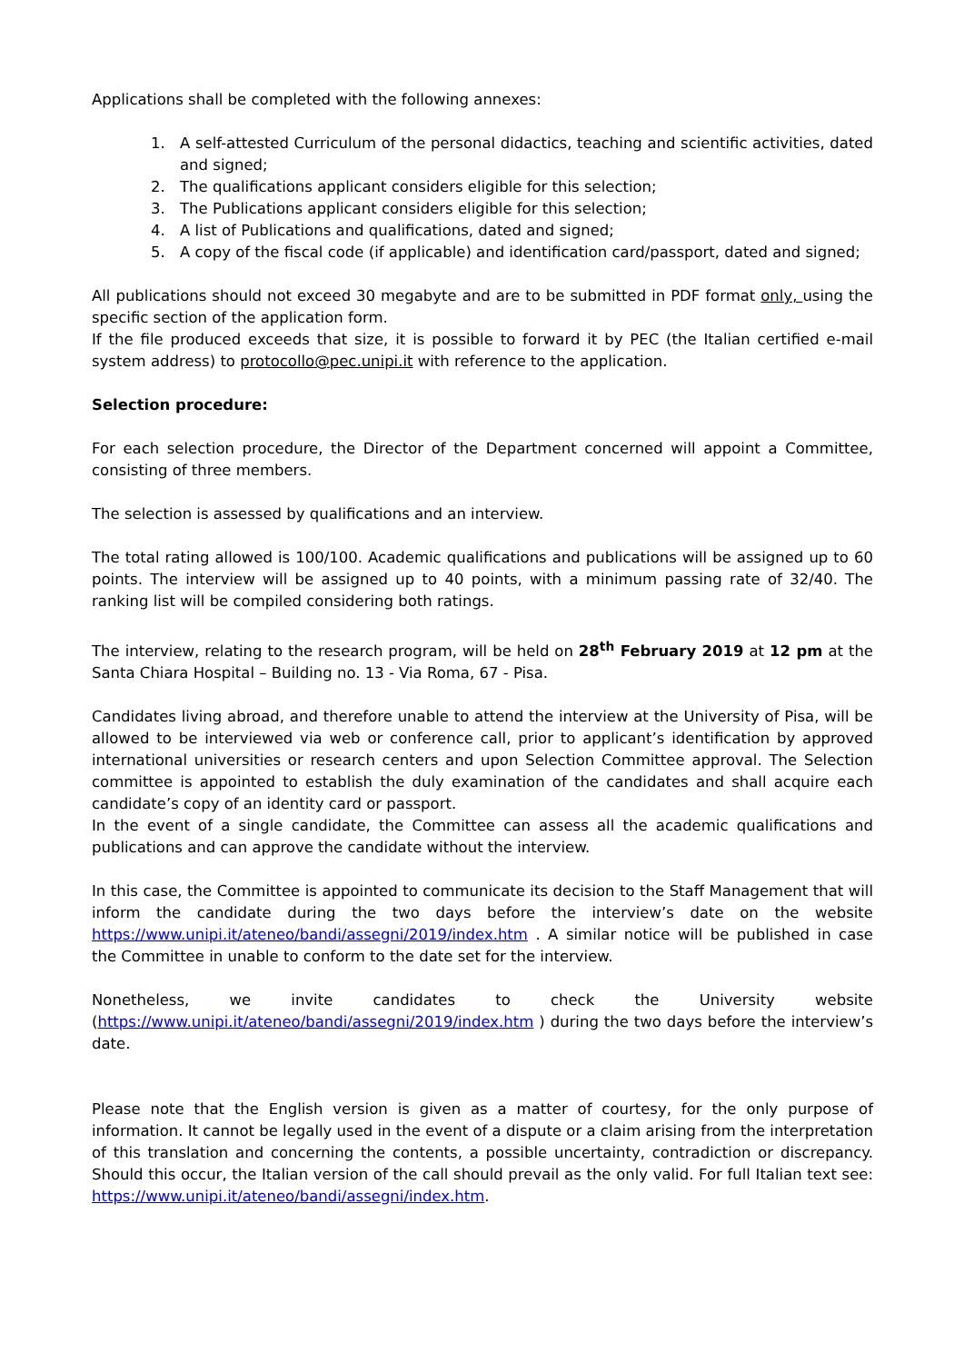Applications shall be completed with the following annexes:
1. A self-attested Curriculum of the personal didactics, teaching and scientific activities, dated and signed;
2. The qualifications applicant considers eligible for this selection;
3. The Publications applicant considers eligible for this selection;
4. A list of Publications and qualifications, dated and signed;
5. A copy of the fiscal code (if applicable) and identification card/passport, dated and signed;
All publications should not exceed 30 megabyte and are to be submitted in PDF format only, using the specific section of the application form.
If the file produced exceeds that size, it is possible to forward it by PEC (the Italian certified e-mail system address) to protocollo@pec.unipi.it with reference to the application.
Selection procedure:
For each selection procedure, the Director of the Department concerned will appoint a Committee, consisting of three members.
The selection is assessed by qualifications and an interview.
The total rating allowed is 100/100. Academic qualifications and publications will be assigned up to 60 points. The interview will be assigned up to 40 points, with a minimum passing rate of 32/40. The ranking list will be compiled considering both ratings.
The interview, relating to the research program, will be held on 28<sup>th</sup> February 2019 at 12 pm at the Santa Chiara Hospital – Building no. 13 - Via Roma, 67 - Pisa.
Candidates living abroad, and therefore unable to attend the interview at the University of Pisa, will be allowed to be interviewed via web or conference call, prior to applicant’s identification by approved international universities or research centers and upon Selection Committee approval. The Selection committee is appointed to establish the duly examination of the candidates and shall acquire each candidate’s copy of an identity card or passport.
In the event of a single candidate, the Committee can assess all the academic qualifications and publications and can approve the candidate without the interview.
In this case, the Committee is appointed to communicate its decision to the Staff Management that will inform the candidate during the two days before the interview’s date on the website https://www.unipi.it/ateneo/bandi/assegni/2019/index.htm . A similar notice will be published in case the Committee in unable to conform to the date set for the interview.
Nonetheless, we invite candidates to check the University website (https://www.unipi.it/ateneo/bandi/assegni/2019/index.htm ) during the two days before the interview’s date.
Please note that the English version is given as a matter of courtesy, for the only purpose of information. It cannot be legally used in the event of a dispute or a claim arising from the interpretation of this translation and concerning the contents, a possible uncertainty, contradiction or discrepancy. Should this occur, the Italian version of the call should prevail as the only valid. For full Italian text see: https://www.unipi.it/ateneo/bandi/assegni/index.htm.